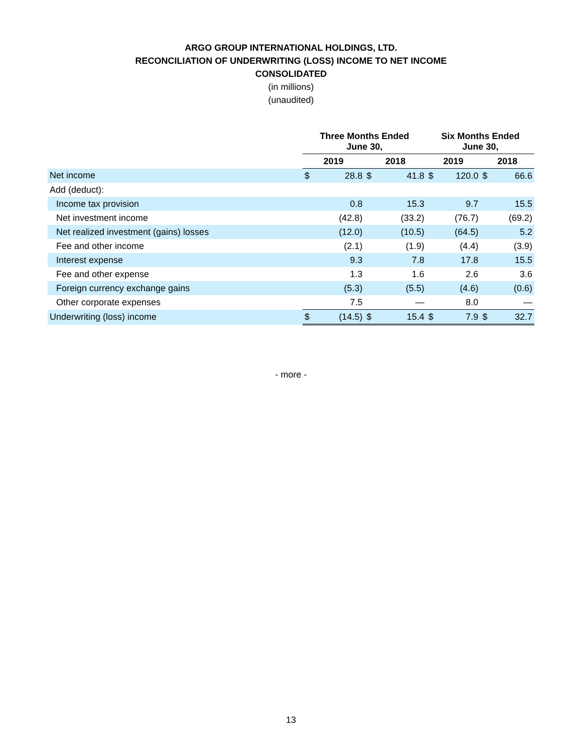ARGO GROUP INTERNATIONAL HOLDINGS, LTD.
RECONCILIATION OF UNDERWRITING (LOSS) INCOME TO NET INCOME
CONSOLIDATED
(in millions)
(unaudited)
| | Three Months Ended June 30, | | | | Six Months Ended June 30, | | | |
| --- | --- | --- | --- | --- | --- | --- | --- | --- |
| | 2019 | | 2018 | | 2019 | | 2018 | |
| Net income | $ | 28.8 | $ | 41.8 | $ | 120.0 | $ | 66.6 |
| Add (deduct): | | | | | | | | |
| Income tax provision | | 0.8 | | 15.3 | | 9.7 | | 15.5 |
| Net investment income | | (42.8) | | (33.2) | | (76.7) | | (69.2) |
| Net realized investment (gains) losses | | (12.0) | | (10.5) | | (64.5) | | 5.2 |
| Fee and other income | | (2.1) | | (1.9) | | (4.4) | | (3.9) |
| Interest expense | | 9.3 | | 7.8 | | 17.8 | | 15.5 |
| Fee and other expense | | 1.3 | | 1.6 | | 2.6 | | 3.6 |
| Foreign currency exchange gains | | (5.3) | | (5.5) | | (4.6) | | (0.6) |
| Other corporate expenses | | 7.5 | | — | | 8.0 | | — |
| Underwriting (loss) income | $ | (14.5) | $ | 15.4 | $ | 7.9 | $ | 32.7 |
- more -
13